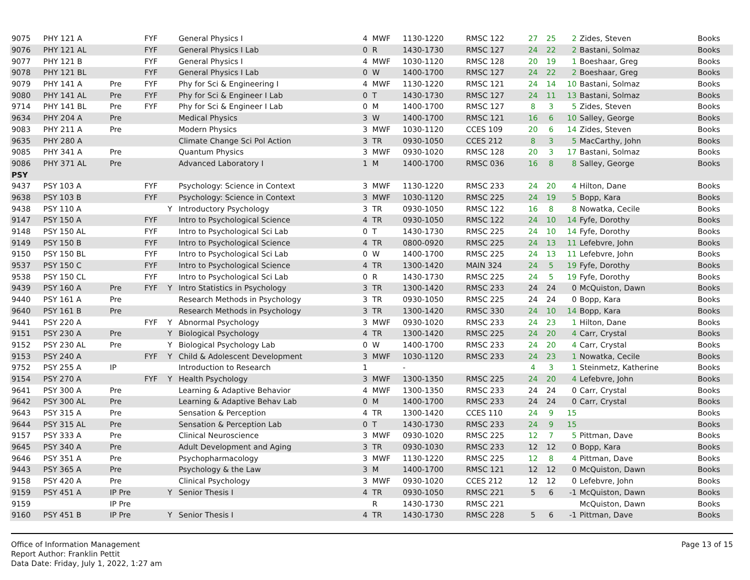| 9075 | PHY 121 A | | FYF | | General Physics I | 4 | MWF | 1130-1220 | RMSC 122 | 27 | 25 | 2 | Zides, Steven | Books |
| 9076 | PHY 121 AL | | FYF | | General Physics I Lab | 0 | R | 1430-1730 | RMSC 127 | 24 | 22 | 2 | Bastani, Solmaz | Books |
| 9077 | PHY 121 B | | FYF | | General Physics I | 4 | MWF | 1030-1120 | RMSC 128 | 20 | 19 | 1 | Boeshaar, Greg | Books |
| 9078 | PHY 121 BL | | FYF | | General Physics I Lab | 0 | W | 1400-1700 | RMSC 127 | 24 | 22 | 2 | Boeshaar, Greg | Books |
| 9079 | PHY 141 A | Pre | FYF | | Phy for Sci & Engineering I | 4 | MWF | 1130-1220 | RMSC 121 | 24 | 14 | 10 | Bastani, Solmaz | Books |
| 9080 | PHY 141 AL | Pre | FYF | | Phy for Sci & Engineer I Lab | 0 | T | 1430-1730 | RMSC 127 | 24 | 11 | 13 | Bastani, Solmaz | Books |
| 9714 | PHY 141 BL | Pre | FYF | | Phy for Sci & Engineer I Lab | 0 | M | 1400-1700 | RMSC 127 | 8 | 3 | 5 | Zides, Steven | Books |
| 9634 | PHY 204 A | Pre | | | Medical Physics | 3 | W | 1400-1700 | RMSC 121 | 16 | 6 | 10 | Salley, George | Books |
| 9083 | PHY 211 A | Pre | | | Modern Physics | 3 | MWF | 1030-1120 | CCES 109 | 20 | 6 | 14 | Zides, Steven | Books |
| 9635 | PHY 280 A | | | | Climate Change Sci Pol Action | 3 | TR | 0930-1050 | CCES 212 | 8 | 3 | 5 | MacCarthy, John | Books |
| 9085 | PHY 341 A | Pre | | | Quantum Physics | 3 | MWF | 0930-1020 | RMSC 128 | 20 | 3 | 17 | Bastani, Solmaz | Books |
| 9086 | PHY 371 AL | Pre | | | Advanced Laboratory I | 1 | M | 1400-1700 | RMSC 036 | 16 | 8 | 8 | Salley, George | Books |
| PSY | | | | | | | | | | | | | | |
| 9437 | PSY 103 A | | FYF | | Psychology: Science in Context | 3 | MWF | 1130-1220 | RMSC 233 | 24 | 20 | 4 | Hilton, Dane | Books |
| 9638 | PSY 103 B | | FYF | | Psychology: Science in Context | 3 | MWF | 1030-1120 | RMSC 225 | 24 | 19 | 5 | Bopp, Kara | Books |
| 9438 | PSY 110 A | | | Y | Introductory Psychology | 3 | TR | 0930-1050 | RMSC 122 | 16 | 8 | 8 | Nowatka, Cecile | Books |
| 9147 | PSY 150 A | | FYF | | Intro to Psychological Science | 4 | TR | 0930-1050 | RMSC 122 | 24 | 10 | 14 | Fyfe, Dorothy | Books |
| 9148 | PSY 150 AL | | FYF | | Intro to Psychological Sci Lab | 0 | T | 1430-1730 | RMSC 225 | 24 | 10 | 14 | Fyfe, Dorothy | Books |
| 9149 | PSY 150 B | | FYF | | Intro to Psychological Science | 4 | TR | 0800-0920 | RMSC 225 | 24 | 13 | 11 | Lefebvre, John | Books |
| 9150 | PSY 150 BL | | FYF | | Intro to Psychological Sci Lab | 0 | W | 1400-1700 | RMSC 225 | 24 | 13 | 11 | Lefebvre, John | Books |
| 9537 | PSY 150 C | | FYF | | Intro to Psychological Science | 4 | TR | 1300-1420 | MAIN 324 | 24 | 5 | 19 | Fyfe, Dorothy | Books |
| 9538 | PSY 150 CL | | FYF | | Intro to Psychological Sci Lab | 0 | R | 1430-1730 | RMSC 225 | 24 | 5 | 19 | Fyfe, Dorothy | Books |
| 9439 | PSY 160 A | Pre | FYF | Y | Intro Statistics in Psychology | 3 | TR | 1300-1420 | RMSC 233 | 24 | 24 | 0 | McQuiston, Dawn | Books |
| 9440 | PSY 161 A | Pre | | | Research Methods in Psychology | 3 | TR | 0930-1050 | RMSC 225 | 24 | 24 | 0 | Bopp, Kara | Books |
| 9640 | PSY 161 B | Pre | | | Research Methods in Psychology | 3 | TR | 1300-1420 | RMSC 330 | 24 | 10 | 14 | Bopp, Kara | Books |
| 9441 | PSY 220 A | | FYF | Y | Abnormal Psychology | 3 | MWF | 0930-1020 | RMSC 233 | 24 | 23 | 1 | Hilton, Dane | Books |
| 9151 | PSY 230 A | Pre | | Y | Biological Psychology | 4 | TR | 1300-1420 | RMSC 225 | 24 | 20 | 4 | Carr, Crystal | Books |
| 9152 | PSY 230 AL | Pre | | Y | Biological Psychology Lab | 0 | W | 1400-1700 | RMSC 233 | 24 | 20 | 4 | Carr, Crystal | Books |
| 9153 | PSY 240 A | | FYF | Y | Child & Adolescent Development | 3 | MWF | 1030-1120 | RMSC 233 | 24 | 23 | 1 | Nowatka, Cecile | Books |
| 9752 | PSY 255 A | IP | | | Introduction to Research | 1 | | - | | 4 | 3 | 1 | Steinmetz, Katherine | Books |
| 9154 | PSY 270 A | | FYF | Y | Health Psychology | 3 | MWF | 1300-1350 | RMSC 225 | 24 | 20 | 4 | Lefebvre, John | Books |
| 9641 | PSY 300 A | Pre | | | Learning & Adaptive Behavior | 4 | MWF | 1300-1350 | RMSC 233 | 24 | 24 | 0 | Carr, Crystal | Books |
| 9642 | PSY 300 AL | Pre | | | Learning & Adaptive Behav Lab | 0 | M | 1400-1700 | RMSC 233 | 24 | 24 | 0 | Carr, Crystal | Books |
| 9643 | PSY 315 A | Pre | | | Sensation & Perception | 4 | TR | 1300-1420 | CCES 110 | 24 | 9 | 15 | | Books |
| 9644 | PSY 315 AL | Pre | | | Sensation & Perception Lab | 0 | T | 1430-1730 | RMSC 233 | 24 | 9 | 15 | | Books |
| 9157 | PSY 333 A | Pre | | | Clinical Neuroscience | 3 | MWF | 0930-1020 | RMSC 225 | 12 | 7 | 5 | Pittman, Dave | Books |
| 9645 | PSY 340 A | Pre | | | Adult Development and Aging | 3 | TR | 0930-1030 | RMSC 233 | 12 | 12 | 0 | Bopp, Kara | Books |
| 9646 | PSY 351 A | Pre | | | Psychopharmacology | 3 | MWF | 1130-1220 | RMSC 225 | 12 | 8 | 4 | Pittman, Dave | Books |
| 9443 | PSY 365 A | Pre | | | Psychology & the Law | 3 | M | 1400-1700 | RMSC 121 | 12 | 12 | 0 | McQuiston, Dawn | Books |
| 9158 | PSY 420 A | Pre | | | Clinical Psychology | 3 | MWF | 0930-1020 | CCES 212 | 12 | 12 | 0 | Lefebvre, John | Books |
| 9159 | PSY 451 A | IP Pre | | Y | Senior Thesis I | 4 | TR | 0930-1050 | RMSC 221 | 5 | 6 | -1 | McQuiston, Dawn | Books |
| 9159 | | IP Pre | | | | | R | 1430-1730 | RMSC 221 | | | | McQuiston, Dawn | Books |
| 9160 | PSY 451 B | IP Pre | | Y | Senior Thesis I | 4 | TR | 1430-1730 | RMSC 228 | 5 | 6 | -1 | Pittman, Dave | Books |
Office of Information Management
Report Author: Franklin Pettit
Data Date: Friday, July 1, 2022, 1:27 am
Page 13 of 15